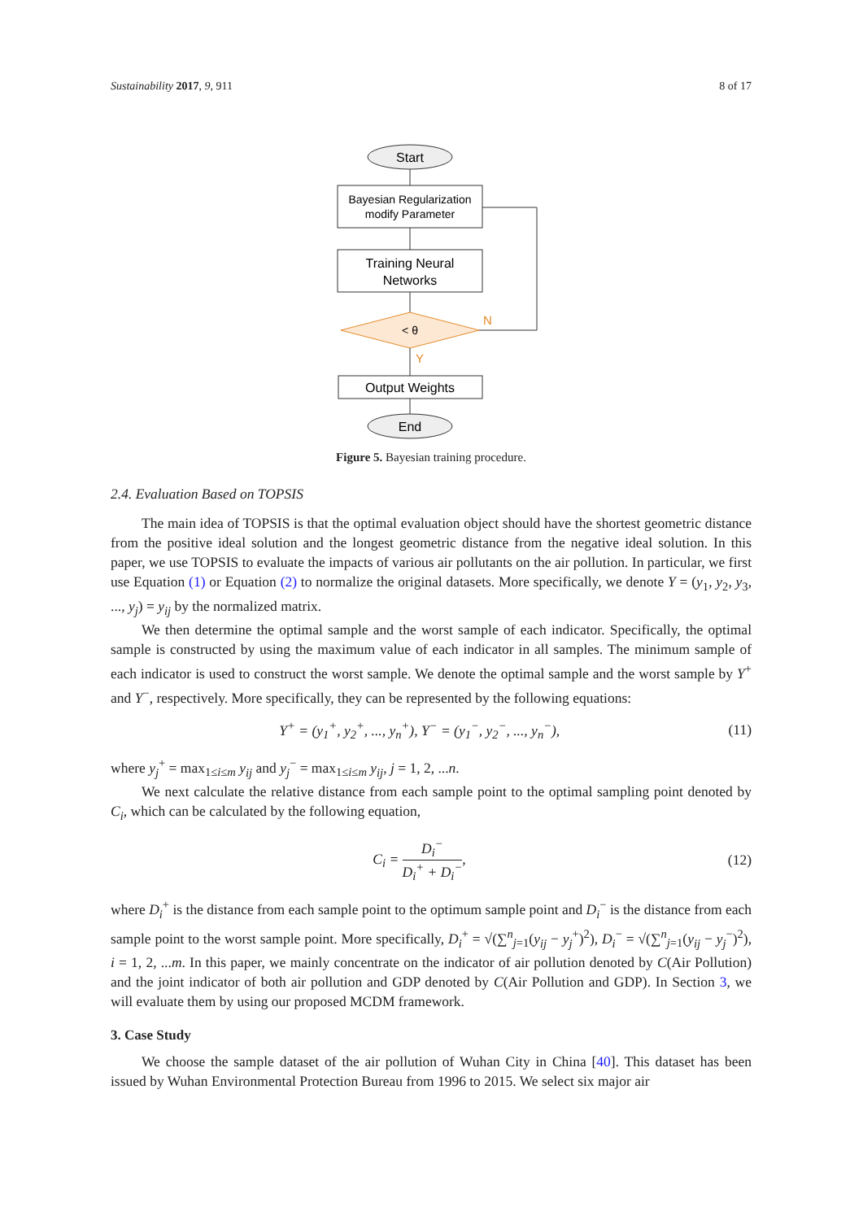Sustainability 2017, 9, 911 8 of 17
Start
Bayesian Regularization
modify Parameter
Training Neural
Networks
< θ
N
Y
Output Weights
End
Figure 5. Bayesian training procedure.
2.4. Evaluation Based on TOPSIS
The main idea of TOPSIS is that the optimal evaluation object should have the shortest geometric distance from the positive ideal solution and the longest geometric distance from the negative ideal solution. In this paper, we use TOPSIS to evaluate the impacts of various air pollutants on the air pollution. In particular, we first use Equation (1) or Equation (2) to normalize the original datasets. More specifically, we denote Y = (y<sub>1</sub>, y<sub>2</sub>, y<sub>3</sub>, ..., y<sub>j</sub>) = y<sub>ij</sub> by the normalized matrix.
We then determine the optimal sample and the worst sample of each indicator. Specifically, the optimal sample is constructed by using the maximum value of each indicator in all samples. The minimum sample of each indicator is used to construct the worst sample. We denote the optimal sample and the worst sample by Y<sup>+</sup> and Y<sup>−</sup>, respectively. More specifically, they can be represented by the following equations:
Y<sup>+</sup> = (y<sub>1</sub><sup>+</sup>, y<sub>2</sub><sup>+</sup>, ..., y<sub>n</sub><sup>+</sup>), Y<sup>−</sup> = (y<sub>1</sub><sup>−</sup>, y<sub>2</sub><sup>−</sup>, ..., y<sub>n</sub><sup>−</sup>), (11)
where y<sub>j</sub><sup>+</sup> = max<sub>1≤i≤m</sub> y<sub>ij</sub> and y<sub>j</sub><sup>−</sup> = max<sub>1≤i≤m</sub> y<sub>ij</sub>, j = 1, 2, ...n.
We next calculate the relative distance from each sample point to the optimal sampling point denoted by C<sub>i</sub>, which can be calculated by the following equation,
C<sub>i</sub> = D<sub>i</sub><sup>−</sup> D<sub>i</sub><sup>+</sup> + D<sub>i</sub><sup>−</sup>, (12)
where D<sub>i</sub><sup>+</sup> is the distance from each sample point to the optimum sample point and D<sub>i</sub><sup>−</sup> is the distance from each sample point to the worst sample point. More specifically, D<sub>i</sub><sup>+</sup> = √(∑<sup>n</sup><sub>j=1</sub>(y<sub>ij</sub> − y<sub>j</sub><sup>+</sup>)<sup>2</sup>), D<sub>i</sub><sup>−</sup> = √(∑<sup>n</sup><sub>j=1</sub>(y<sub>ij</sub> − y<sub>j</sub><sup>−</sup>)<sup>2</sup>), i = 1, 2, ...m. In this paper, we mainly concentrate on the indicator of air pollution denoted by C(Air Pollution) and the joint indicator of both air pollution and GDP denoted by C(Air Pollution and GDP). In Section 3, we will evaluate them by using our proposed MCDM framework.
3. Case Study
We choose the sample dataset of the air pollution of Wuhan City in China [40]. This dataset has been issued by Wuhan Environmental Protection Bureau from 1996 to 2015. We select six major air